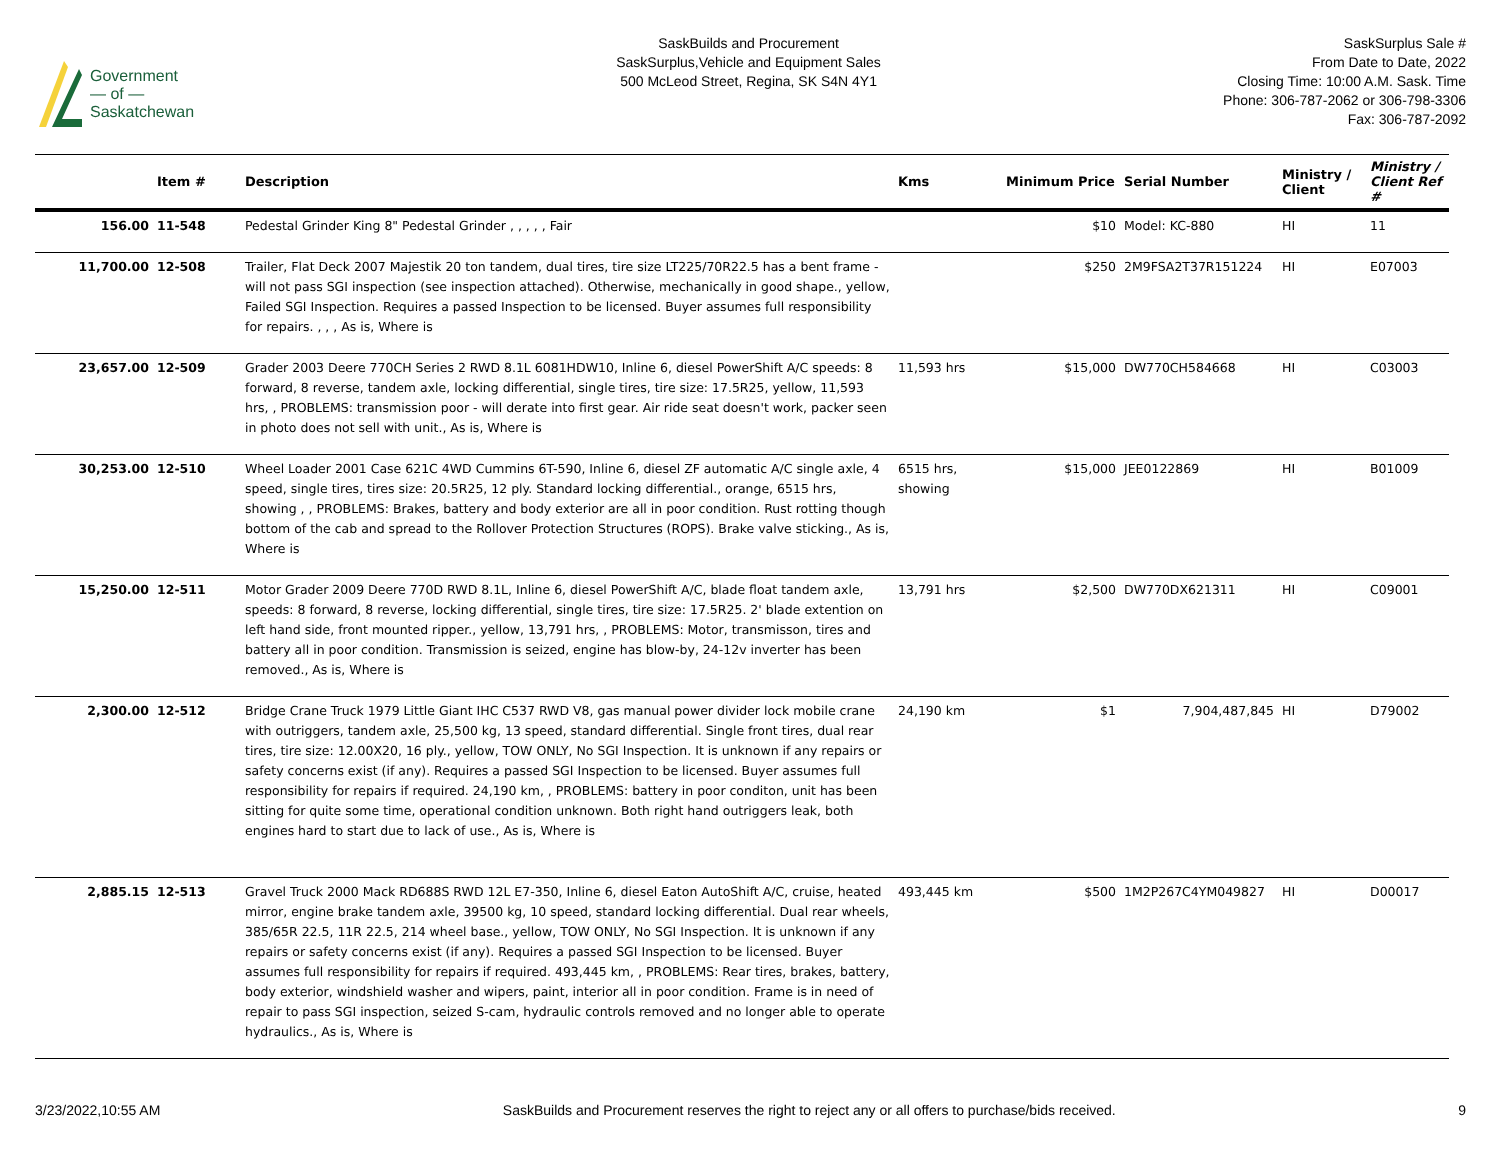Government
— of —
Saskatchewan
SaskBuilds and Procurement
SaskSurplus,Vehicle and Equipment Sales
500 McLeod Street, Regina, SK S4N 4Y1
SaskSurplus Sale #
From Date to Date, 2022
Closing Time: 10:00 A.M. Sask. Time
Phone: 306-787-2062 or 306-798-3306
Fax: 306-787-2092
| | Item # | Description | Kms | Minimum Price | Serial Number | Ministry / Client | Ministry / Client Ref # |
| --- | --- | --- | --- | --- | --- | --- | --- |
| 156.00 | 11-548 | Pedestal Grinder King 8" Pedestal Grinder , , , , , Fair | | $10 | Model: KC-880 | HI | 11 |
| 11,700.00 | 12-508 | Trailer, Flat Deck 2007 Majestik 20 ton tandem, dual tires, tire size LT225/70R22.5 has a bent frame - will not pass SGI inspection (see inspection attached). Otherwise, mechanically in good shape., yellow, Failed SGI Inspection. Requires a passed Inspection to be licensed. Buyer assumes full responsibility for repairs. , , , As is, Where is | | $250 | 2M9FSA2T37R151224 | HI | E07003 |
| 23,657.00 | 12-509 | Grader 2003 Deere 770CH Series 2 RWD 8.1L 6081HDW10, Inline 6, diesel PowerShift A/C speeds: 8 forward, 8 reverse, tandem axle, locking differential, single tires, tire size: 17.5R25, yellow, 11,593 hrs, , PROBLEMS: transmission poor - will derate into first gear. Air ride seat doesn't work, packer seen in photo does not sell with unit., As is, Where is | 11,593 hrs | $15,000 | DW770CH584668 | HI | C03003 |
| 30,253.00 | 12-510 | Wheel Loader 2001 Case 621C 4WD Cummins 6T-590, Inline 6, diesel ZF automatic A/C single axle, 4 speed, single tires, tires size: 20.5R25, 12 ply. Standard locking differential., orange, 6515 hrs, showing , , PROBLEMS: Brakes, battery and body exterior are all in poor condition. Rust rotting though bottom of the cab and spread to the Rollover Protection Structures (ROPS). Brake valve sticking., As is, Where is | 6515 hrs, showing | $15,000 | JEE0122869 | HI | B01009 |
| 15,250.00 | 12-511 | Motor Grader 2009 Deere 770D RWD 8.1L, Inline 6, diesel PowerShift A/C, blade float tandem axle, speeds: 8 forward, 8 reverse, locking differential, single tires, tire size: 17.5R25. 2' blade extention on left hand side, front mounted ripper., yellow, 13,791 hrs, , PROBLEMS: Motor, transmisson, tires and battery all in poor condition. Transmission is seized, engine has blow-by, 24-12v inverter has been removed., As is, Where is | 13,791 hrs | $2,500 | DW770DX621311 | HI | C09001 |
| 2,300.00 | 12-512 | Bridge Crane Truck 1979 Little Giant IHC C537 RWD V8, gas manual power divider lock mobile crane with outriggers, tandem axle, 25,500 kg, 13 speed, standard differential. Single front tires, dual rear tires, tire size: 12.00X20, 16 ply., yellow, TOW ONLY, No SGI Inspection. It is unknown if any repairs or safety concerns exist (if any). Requires a passed SGI Inspection to be licensed. Buyer assumes full responsibility for repairs if required. 24,190 km, , PROBLEMS: battery in poor conditon, unit has been sitting for quite some time, operational condition unknown. Both right hand outriggers leak, both engines hard to start due to lack of use., As is, Where is | 24,190 km | $1 | 7,904,487,845 | HI | D79002 |
| 2,885.15 | 12-513 | Gravel Truck 2000 Mack RD688S RWD 12L E7-350, Inline 6, diesel Eaton AutoShift A/C, cruise, heated mirror, engine brake tandem axle, 39500 kg, 10 speed, standard locking differential. Dual rear wheels, 385/65R 22.5, 11R 22.5, 214 wheel base., yellow, TOW ONLY, No SGI Inspection. It is unknown if any repairs or safety concerns exist (if any). Requires a passed SGI Inspection to be licensed. Buyer assumes full responsibility for repairs if required. 493,445 km, , PROBLEMS: Rear tires, brakes, battery, body exterior, windshield washer and wipers, paint, interior all in poor condition. Frame is in need of repair to pass SGI inspection, seized S-cam, hydraulic controls removed and no longer able to operate hydraulics., As is, Where is | 493,445 km | $500 | 1M2P267C4YM049827 | HI | D00017 |
3/23/2022,10:55 AM SaskBuilds and Procurement reserves the right to reject any or all offers to purchase/bids received. 9